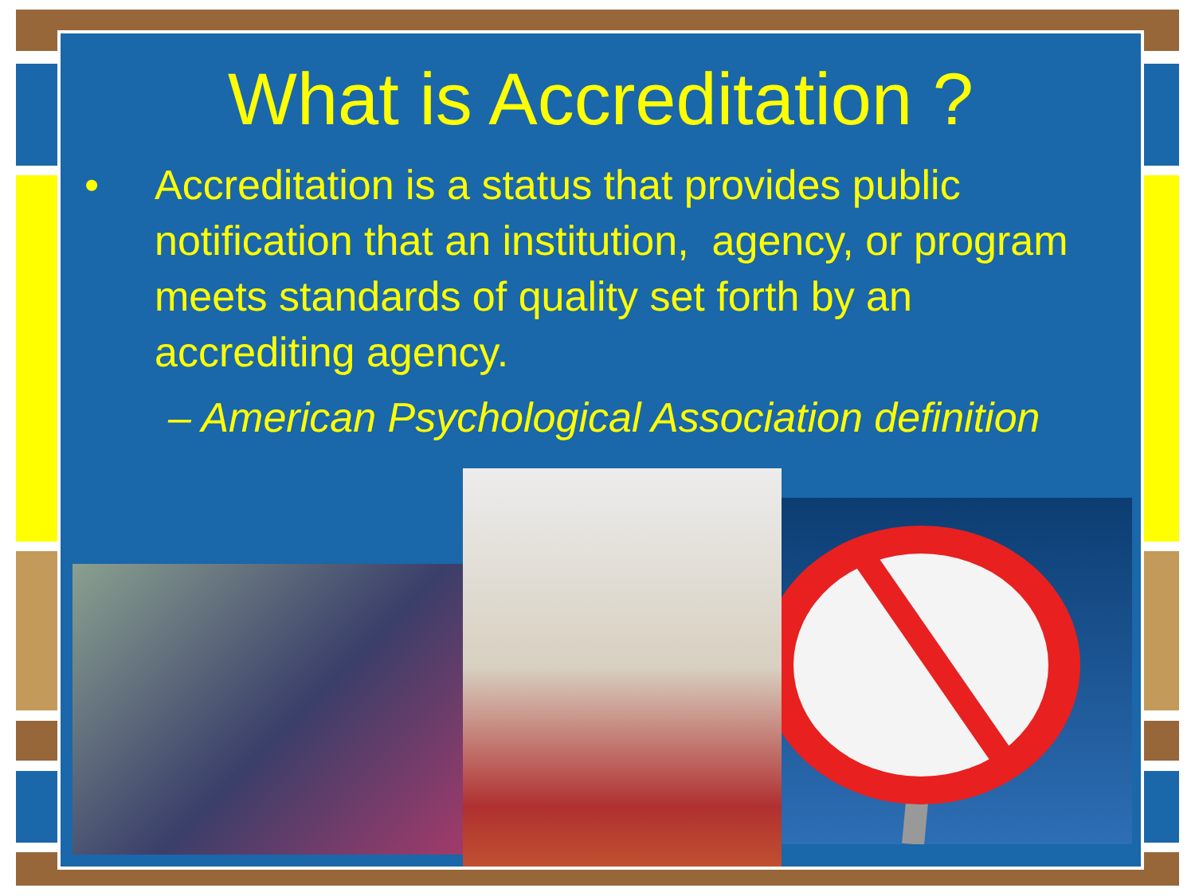What is Accreditation ?
• Accreditation is a status that provides public notification that an institution, agency, or program meets standards of quality set forth by an accrediting agency.
– American Psychological Association definition